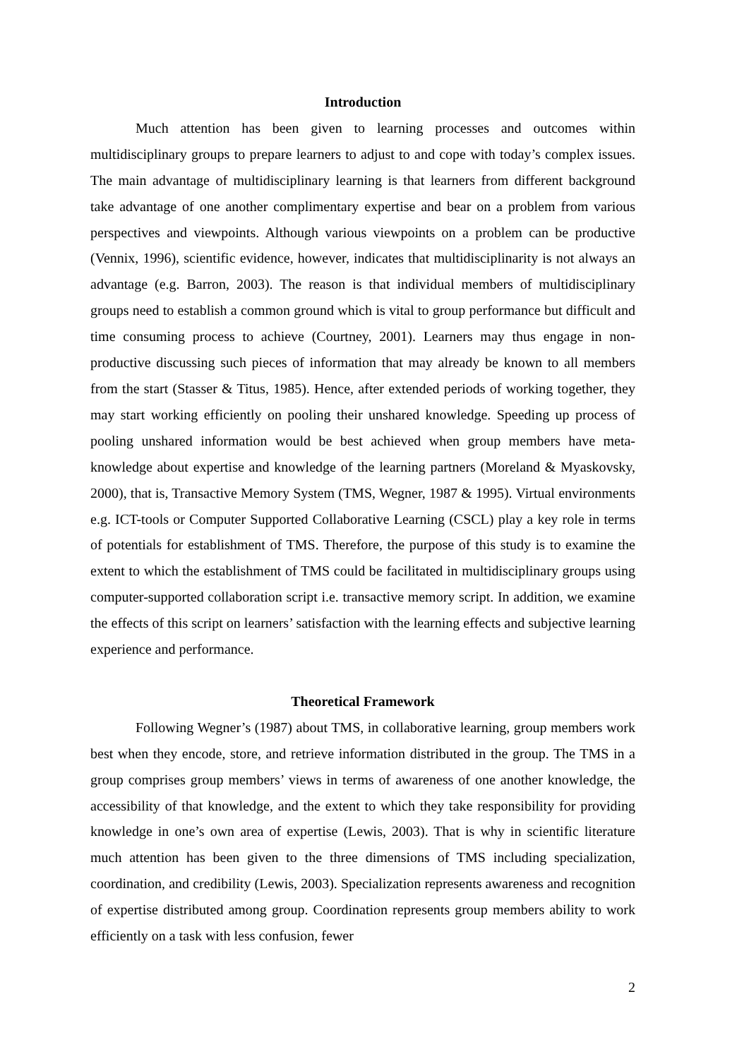Introduction
Much attention has been given to learning processes and outcomes within multidisciplinary groups to prepare learners to adjust to and cope with today’s complex issues. The main advantage of multidisciplinary learning is that learners from different background take advantage of one another complimentary expertise and bear on a problem from various perspectives and viewpoints. Although various viewpoints on a problem can be productive (Vennix, 1996), scientific evidence, however, indicates that multidisciplinarity is not always an advantage (e.g. Barron, 2003). The reason is that individual members of multidisciplinary groups need to establish a common ground which is vital to group performance but difficult and time consuming process to achieve (Courtney, 2001). Learners may thus engage in non-productive discussing such pieces of information that may already be known to all members from the start (Stasser & Titus, 1985). Hence, after extended periods of working together, they may start working efficiently on pooling their unshared knowledge. Speeding up process of pooling unshared information would be best achieved when group members have meta-knowledge about expertise and knowledge of the learning partners (Moreland & Myaskovsky, 2000), that is, Transactive Memory System (TMS, Wegner, 1987 & 1995). Virtual environments e.g. ICT-tools or Computer Supported Collaborative Learning (CSCL) play a key role in terms of potentials for establishment of TMS. Therefore, the purpose of this study is to examine the extent to which the establishment of TMS could be facilitated in multidisciplinary groups using computer-supported collaboration script i.e. transactive memory script. In addition, we examine the effects of this script on learners’ satisfaction with the learning effects and subjective learning experience and performance.
Theoretical Framework
Following Wegner’s (1987) about TMS, in collaborative learning, group members work best when they encode, store, and retrieve information distributed in the group. The TMS in a group comprises group members’ views in terms of awareness of one another knowledge, the accessibility of that knowledge, and the extent to which they take responsibility for providing knowledge in one’s own area of expertise (Lewis, 2003). That is why in scientific literature much attention has been given to the three dimensions of TMS including specialization, coordination, and credibility (Lewis, 2003). Specialization represents awareness and recognition of expertise distributed among group. Coordination represents group members ability to work efficiently on a task with less confusion, fewer
2